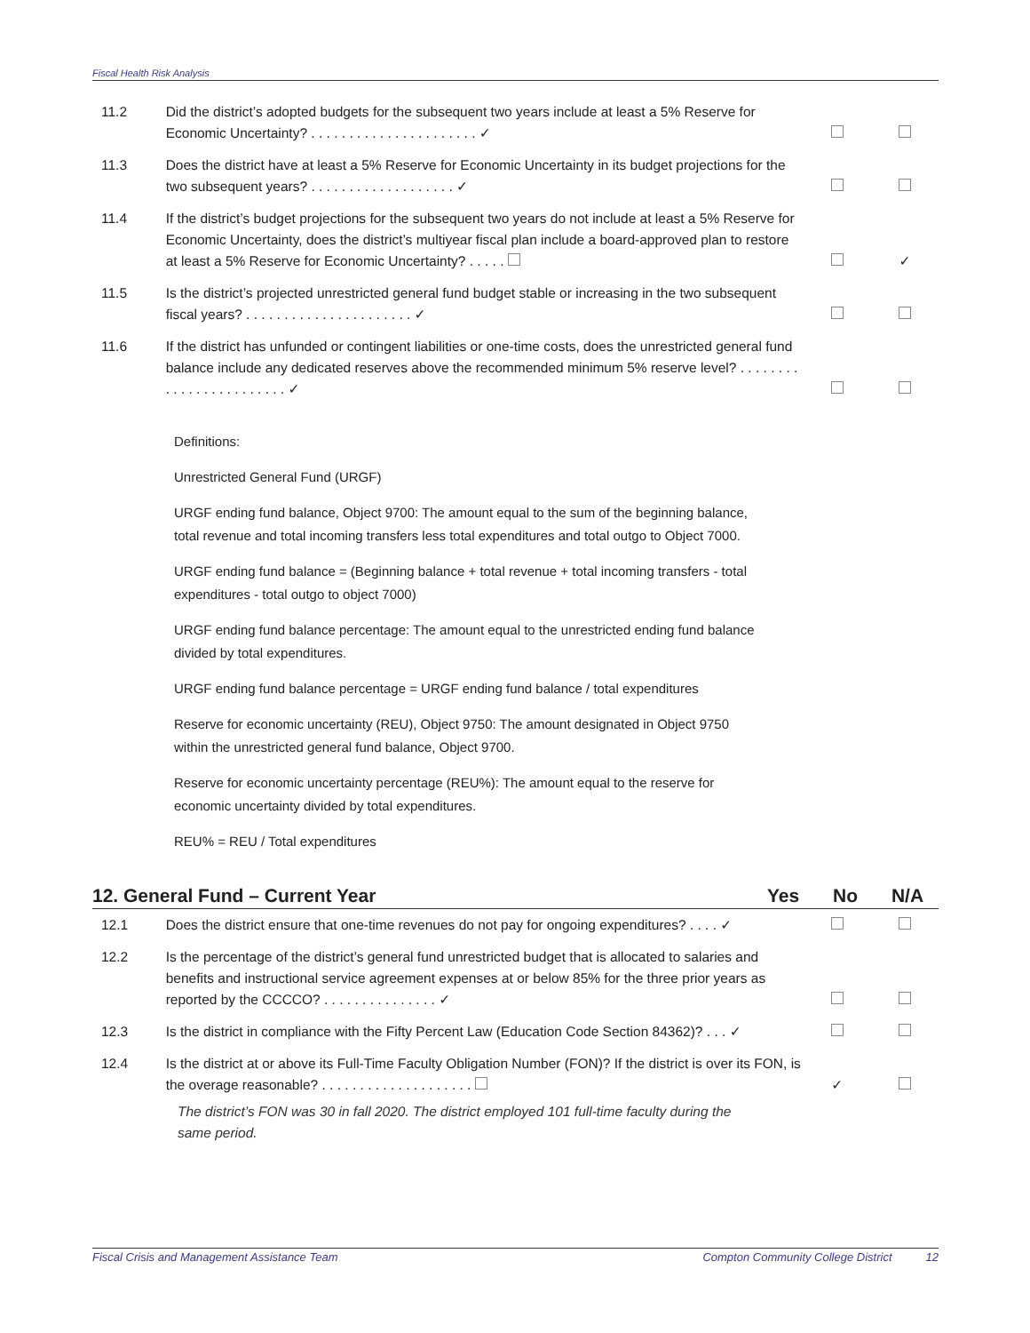Fiscal Health Risk Analysis
| 11.2 | Did the district’s adopted budgets for the subsequent two years include at least a 5% Reserve for Economic Uncertainty? . . . . . . . . . . . . . . . . . . . . . . ✓ | | |
| 11.3 | Does the district have at least a 5% Reserve for Economic Uncertainty in its budget projections for the two subsequent years? . . . . . . . . . . . . . . . . . . . ✓ | | |
| 11.4 | If the district’s budget projections for the subsequent two years do not include at least a 5% Reserve for Economic Uncertainty, does the district’s multiyear fiscal plan include a board-approved plan to restore at least a 5% Reserve for Economic Uncertainty? . . . . . | | ✓ |
| 11.5 | Is the district’s projected unrestricted general fund budget stable or increasing in the two subsequent fiscal years? . . . . . . . . . . . . . . . . . . . . . . ✓ | | |
| 11.6 | If the district has unfunded or contingent liabilities or one-time costs, does the unrestricted general fund balance include any dedicated reserves above the recommended minimum 5% reserve level? . . . . . . . . . . . . . . . . . . . . . . . . ✓ | | |
Definitions:
Unrestricted General Fund (URGF)
URGF ending fund balance, Object 9700: The amount equal to the sum of the beginning balance, total revenue and total incoming transfers less total expenditures and total outgo to Object 7000.
URGF ending fund balance = (Beginning balance + total revenue + total incoming transfers - total expenditures - total outgo to object 7000)
URGF ending fund balance percentage: The amount equal to the unrestricted ending fund balance divided by total expenditures.
URGF ending fund balance percentage = URGF ending fund balance / total expenditures
Reserve for economic uncertainty (REU), Object 9750: The amount designated in Object 9750 within the unrestricted general fund balance, Object 9700.
Reserve for economic uncertainty percentage (REU%): The amount equal to the reserve for economic uncertainty divided by total expenditures.
REU% = REU / Total expenditures
12. General Fund – Current Year
Yes No N/A
| 12.1 | Does the district ensure that one-time revenues do not pay for ongoing expenditures? . . . . ✓ | | |
| 12.2 | Is the percentage of the district’s general fund unrestricted budget that is allocated to salaries and benefits and instructional service agreement expenses at or below 85% for the three prior years as reported by the CCCCO? . . . . . . . . . . . . . . . ✓ | | |
| 12.3 | Is the district in compliance with the Fifty Percent Law (Education Code Section 84362)? . . . ✓ | | |
| 12.4 | Is the district at or above its Full-Time Faculty Obligation Number (FON)? If the district is over its FON, is the overage reasonable? . . . . . . . . . . . . . . . . . . . . | ✓ | |
The district’s FON was 30 in fall 2020. The district employed 101 full-time faculty during the same period.
Fiscal Crisis and Management Assistance Team Compton Community College District 12